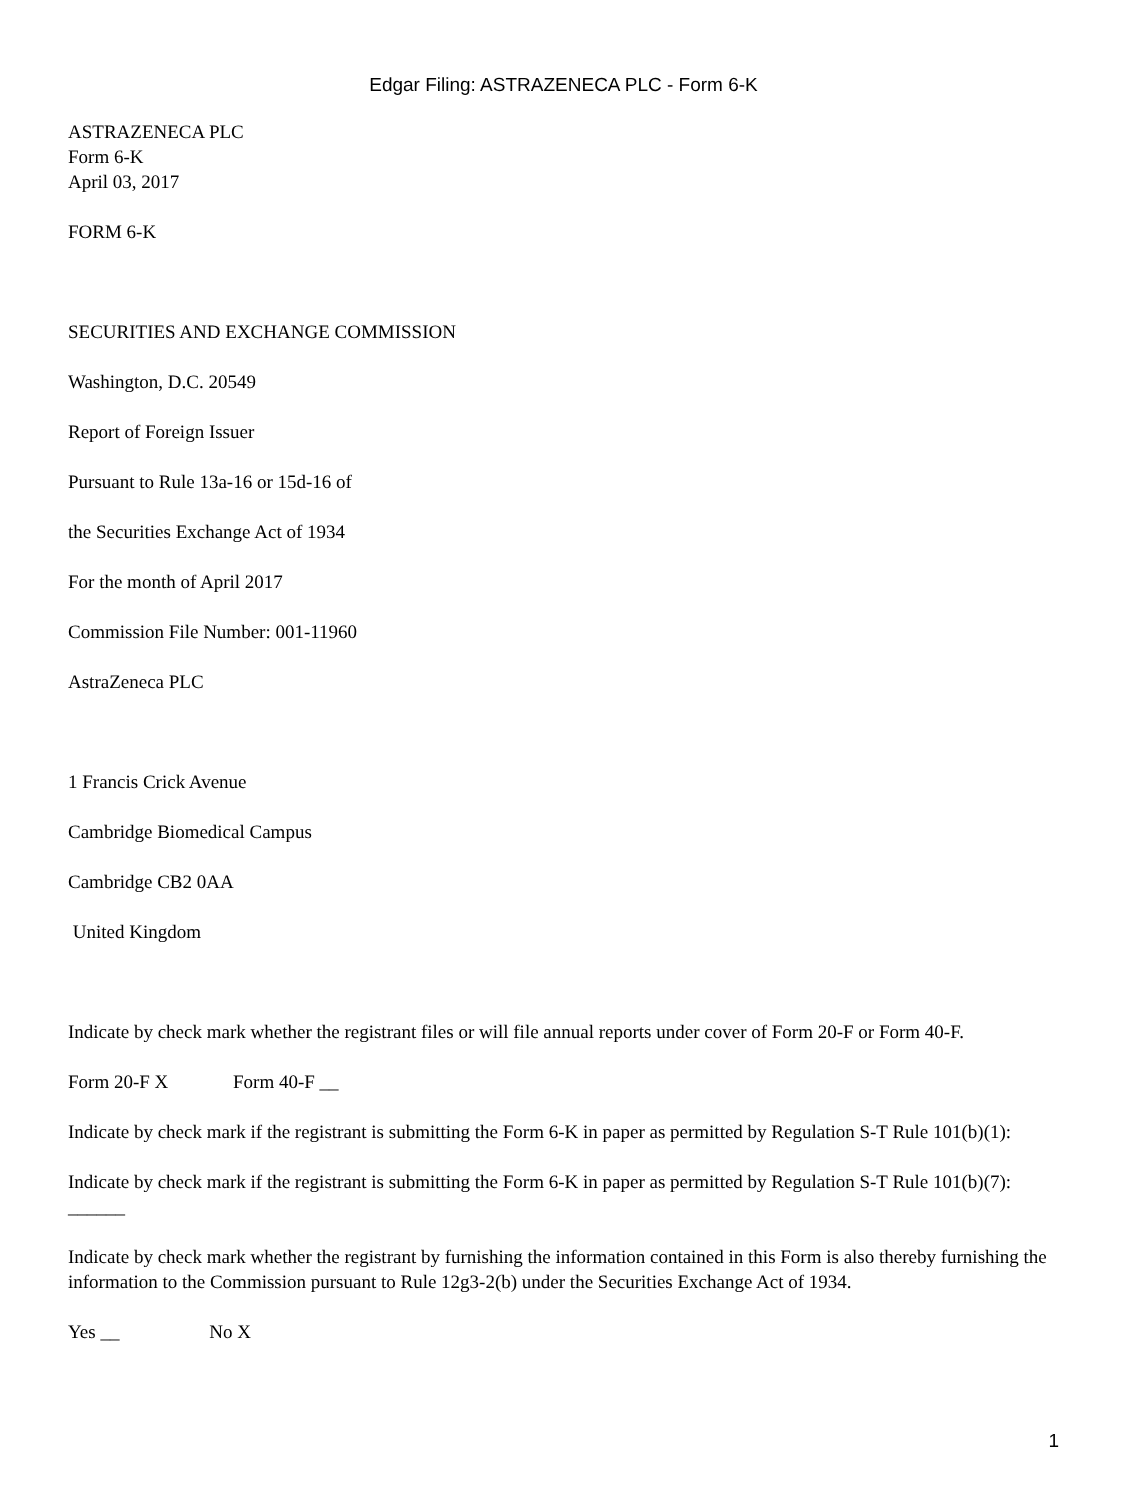Edgar Filing: ASTRAZENECA PLC - Form 6-K
ASTRAZENECA PLC
Form 6-K
April 03, 2017
FORM 6-K
SECURITIES AND EXCHANGE COMMISSION
Washington, D.C. 20549
Report of Foreign Issuer
Pursuant to Rule 13a-16 or 15d-16 of
the Securities Exchange Act of 1934
For the month of April 2017
Commission File Number: 001-11960
AstraZeneca PLC
1 Francis Crick Avenue
Cambridge Biomedical Campus
Cambridge CB2 0AA
United Kingdom
Indicate by check mark whether the registrant files or will file annual reports under cover of Form 20-F or Form 40-F.
Form 20-F X Form 40-F __
Indicate by check mark if the registrant is submitting the Form 6-K in paper as permitted by Regulation S-T Rule 101(b)(1):
Indicate by check mark if the registrant is submitting the Form 6-K in paper as permitted by Regulation S-T Rule 101(b)(7): ______
Indicate by check mark whether the registrant by furnishing the information contained in this Form is also thereby furnishing the information to the Commission pursuant to Rule 12g3-2(b) under the Securities Exchange Act of 1934.
Yes __ No X
1